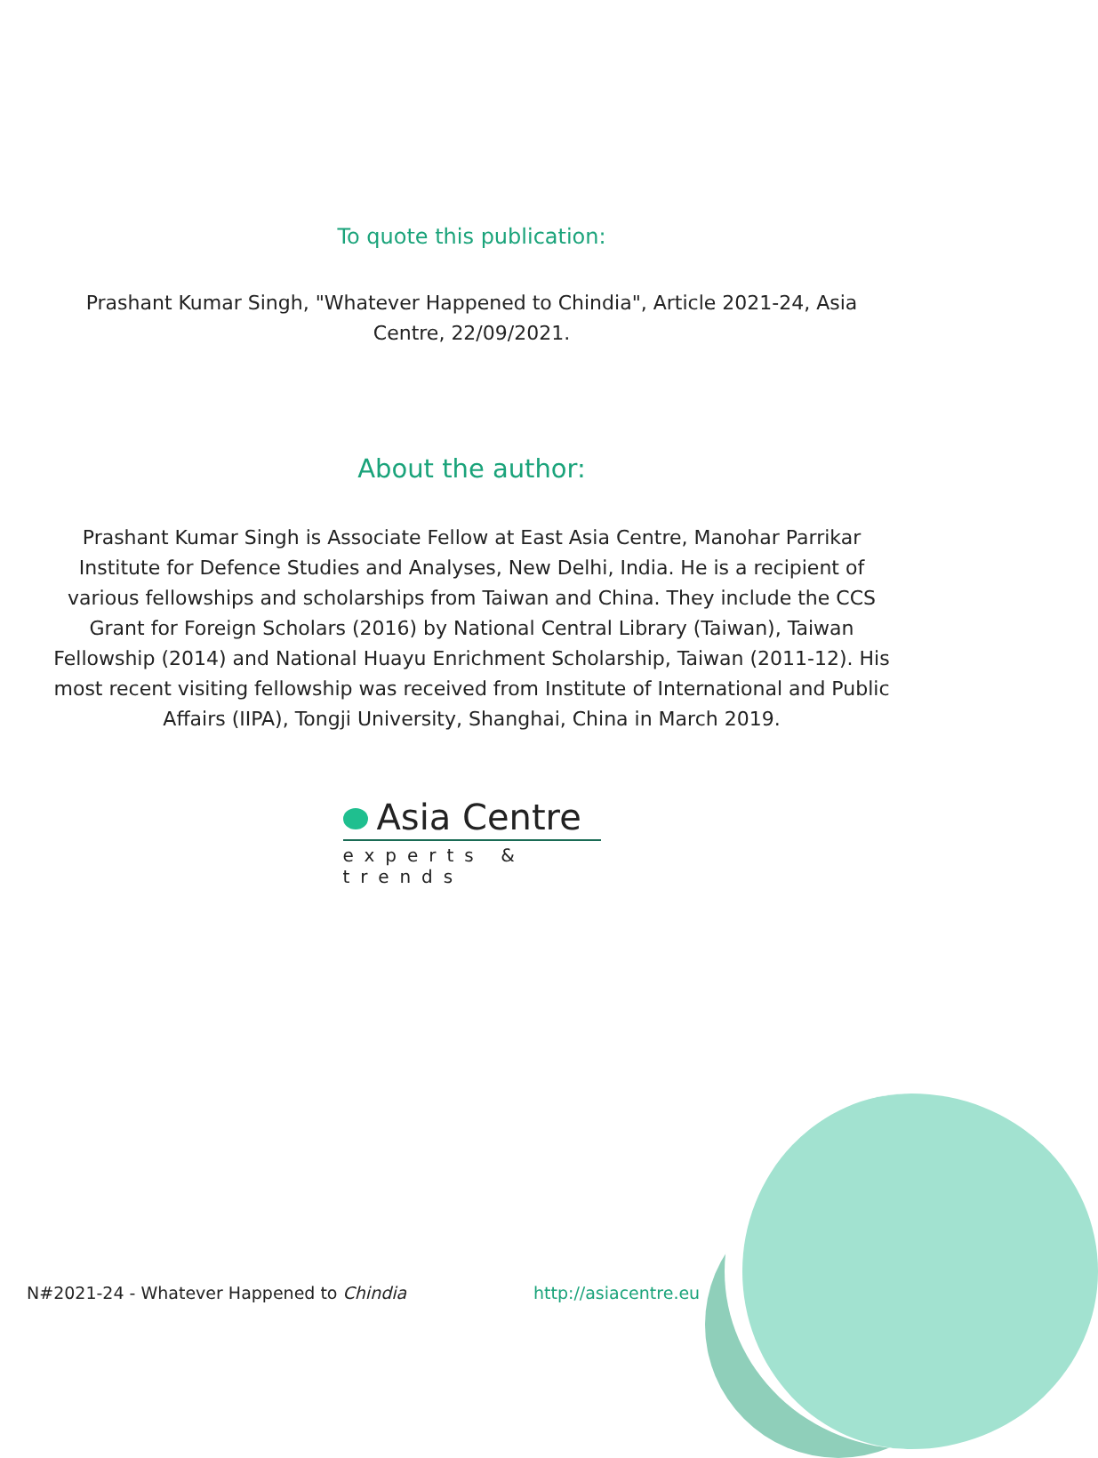To quote this publication:
Prashant Kumar Singh, "Whatever Happened to Chindia", Article 2021-24, Asia Centre, 22/09/2021.
About the author:
Prashant Kumar Singh is Associate Fellow at East Asia Centre, Manohar Parrikar Institute for Defence Studies and Analyses, New Delhi, India. He is a recipient of various fellowships and scholarships from Taiwan and China. They include the CCS Grant for Foreign Scholars (2016) by National Central Library (Taiwan), Taiwan Fellowship (2014) and National Huayu Enrichment Scholarship, Taiwan (2011-12). His most recent visiting fellowship was received from Institute of International and Public Affairs (IIPA), Tongji University, Shanghai, China in March 2019.
Asia Centre
experts & trends
N#2021-24 - Whatever Happened to Chindia
http://asiacentre.eu